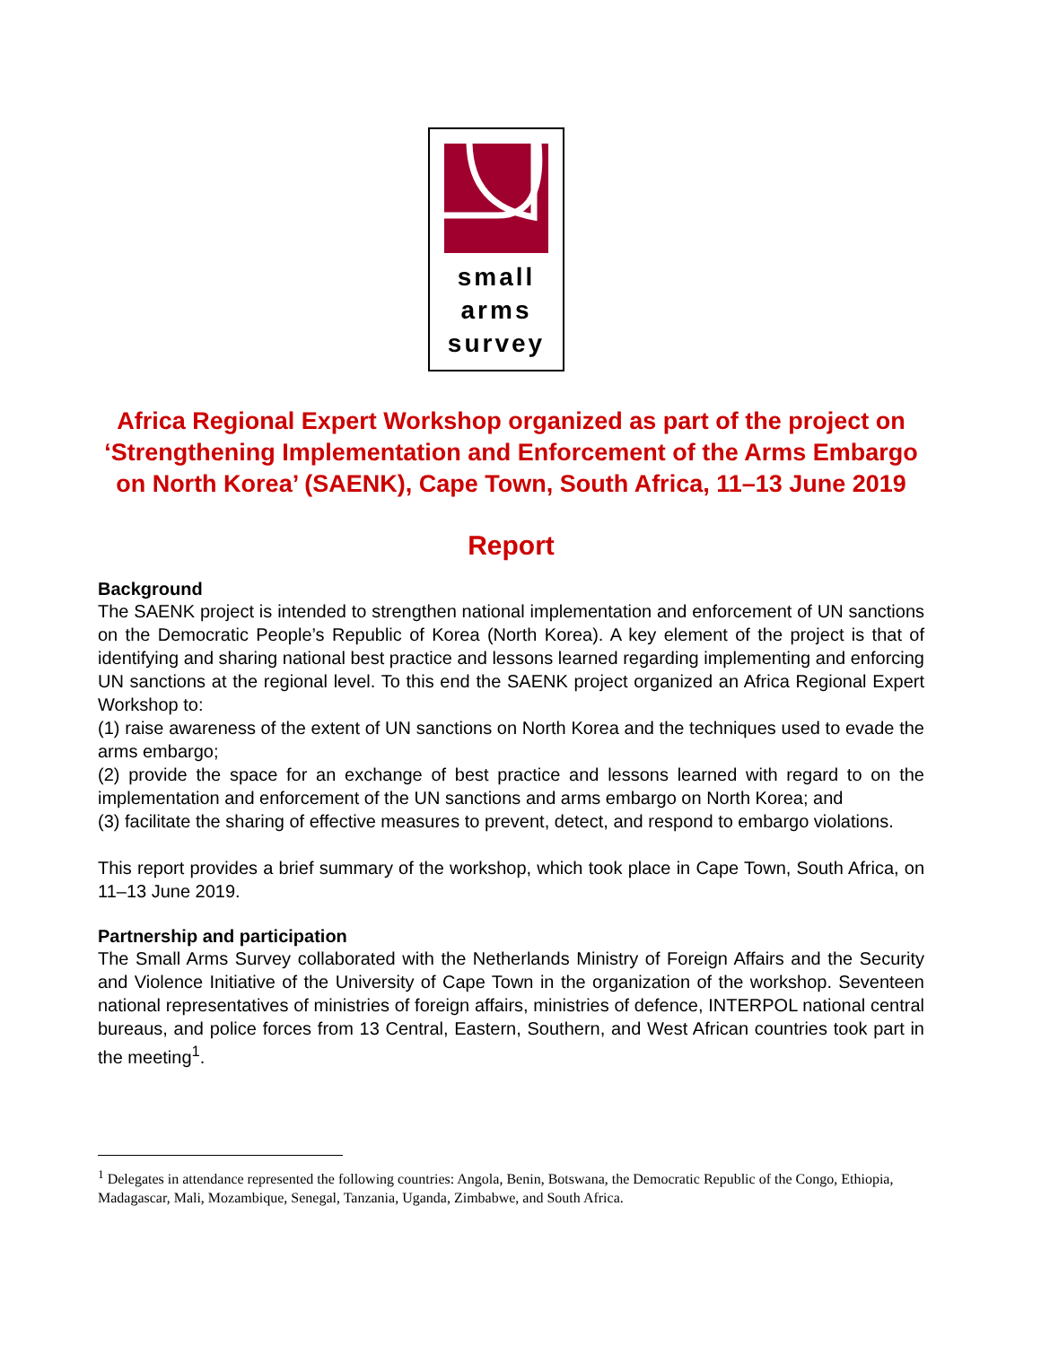small
arms
survey
Africa Regional Expert Workshop organized as part of the project on ‘Strengthening Implementation and Enforcement of the Arms Embargo on North Korea’ (SAENK), Cape Town, South Africa, 11–13 June 2019
Report
Background
The SAENK project is intended to strengthen national implementation and enforcement of UN sanctions on the Democratic People’s Republic of Korea (North Korea). A key element of the project is that of identifying and sharing national best practice and lessons learned regarding implementing and enforcing UN sanctions at the regional level. To this end the SAENK project organized an Africa Regional Expert Workshop to:
(1) raise awareness of the extent of UN sanctions on North Korea and the techniques used to evade the arms embargo;
(2) provide the space for an exchange of best practice and lessons learned with regard to on the implementation and enforcement of the UN sanctions and arms embargo on North Korea; and
(3) facilitate the sharing of effective measures to prevent, detect, and respond to embargo violations.
This report provides a brief summary of the workshop, which took place in Cape Town, South Africa, on 11–13 June 2019.
Partnership and participation
The Small Arms Survey collaborated with the Netherlands Ministry of Foreign Affairs and the Security and Violence Initiative of the University of Cape Town in the organization of the workshop. Seventeen national representatives of ministries of foreign affairs, ministries of defence, INTERPOL national central bureaus, and police forces from 13 Central, Eastern, Southern, and West African countries took part in the meeting<sup>1</sup>.
<sup>1</sup> Delegates in attendance represented the following countries: Angola, Benin, Botswana, the Democratic Republic of the Congo, Ethiopia, Madagascar, Mali, Mozambique, Senegal, Tanzania, Uganda, Zimbabwe, and South Africa.